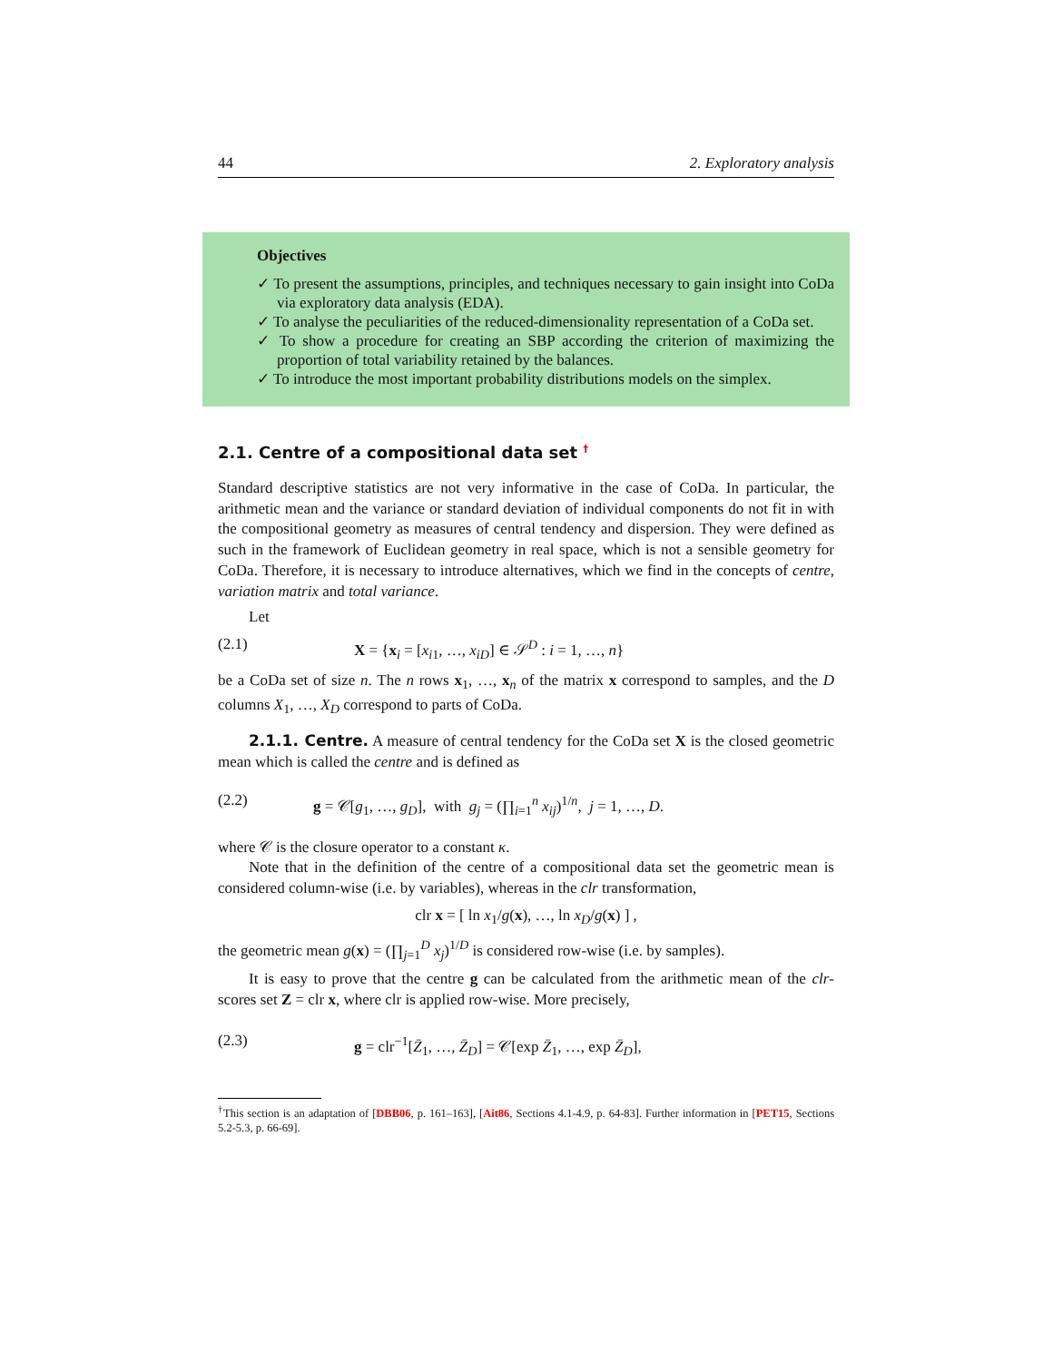44 2. Exploratory analysis
Objectives
✓ To present the assumptions, principles, and techniques necessary to gain insight into CoDa via exploratory data analysis (EDA).
✓ To analyse the peculiarities of the reduced-dimensionality representation of a CoDa set.
✓ To show a procedure for creating an SBP according the criterion of maximizing the proportion of total variability retained by the balances.
✓ To introduce the most important probability distributions models on the simplex.
2.1. Centre of a compositional data set <sup>†</sup>
Standard descriptive statistics are not very informative in the case of CoDa. In particular, the arithmetic mean and the variance or standard deviation of individual components do not fit in with the compositional geometry as measures of central tendency and dispersion. They were defined as such in the framework of Euclidean geometry in real space, which is not a sensible geometry for CoDa. Therefore, it is necessary to introduce alternatives, which we find in the concepts of centre, variation matrix and total variance.
Let
(2.1) X = {x<sub>i</sub> = [x<sub>i1</sub>, …, x<sub>iD</sub>] ∈ 𝒮<sup>D</sup> : i = 1, …, n}
be a CoDa set of size n. The n rows x<sub>1</sub>, …, x<sub>n</sub> of the matrix x correspond to samples, and the D columns X<sub>1</sub>, …, X<sub>D</sub> correspond to parts of CoDa.
2.1.1. Centre. A measure of central tendency for the CoDa set X is the closed geometric mean which is called the centre and is defined as
(2.2) g = 𝒞[g<sub>1</sub>, …, g<sub>D</sub>], with g<sub>j</sub> = (∏<sub>i=1</sub><sup>n</sup> x<sub>ij</sub>)<sup>1/n</sup>, j = 1, …, D.
where 𝒞 is the closure operator to a constant κ.
Note that in the definition of the centre of a compositional data set the geometric mean is considered column-wise (i.e. by variables), whereas in the clr transformation,
clr x = [ ln x<sub>1</sub>/g(x), …, ln x<sub>D</sub>/g(x) ] ,
the geometric mean g(x) = (∏<sub>j=1</sub><sup>D</sup> x<sub>j</sub>)<sup>1/D</sup> is considered row-wise (i.e. by samples).
It is easy to prove that the centre g can be calculated from the arithmetic mean of the clr-scores set Z = clr x, where clr is applied row-wise. More precisely,
(2.3) g = clr<sup>−1</sup>[Z̄<sub>1</sub>, …, Z̄<sub>D</sub>] = 𝒞[exp Z̄<sub>1</sub>, …, exp Z̄<sub>D</sub>],
<sup>†</sup> This section is an adaptation of [DBB06, p. 161–163], [Ait86, Sections 4.1-4.9, p. 64-83]. Further information in [PET15, Sections 5.2-5.3, p. 66-69].